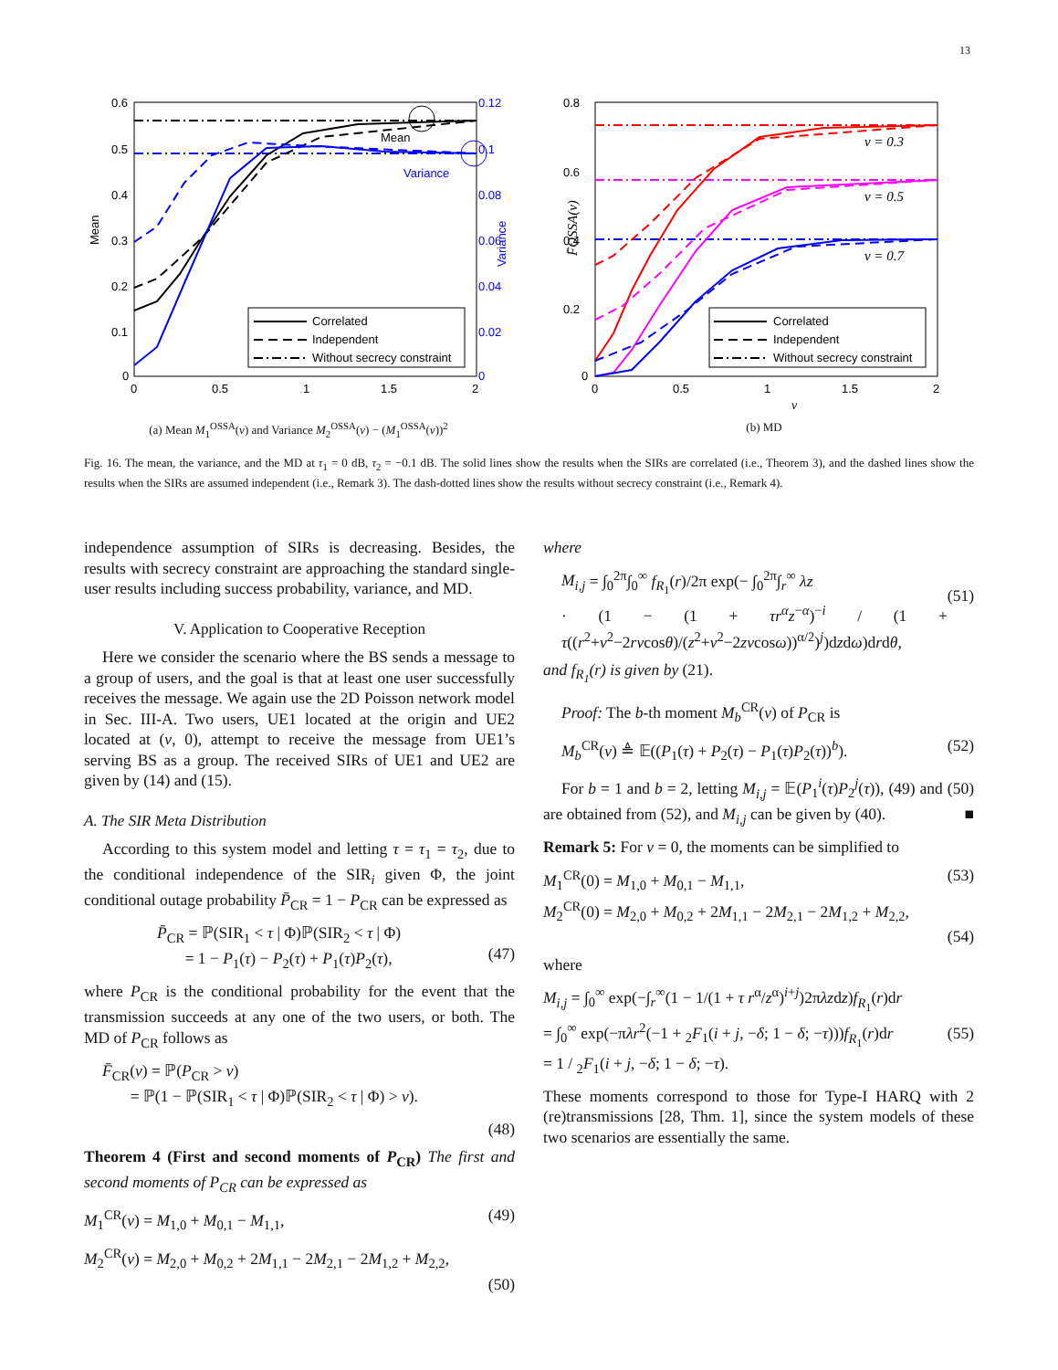13
0.6
0.5
0.4
0.3
0.2
0.1
0
0.12
0.1
0.08
0.06
0.04
0.02
0
0
0.5
1
1.5
2
Mean
Variance
Mean
Variance
Correlated
Independent
Without secrecy constraint
(a) Mean M<sub>1</sub><sup>OSSA</sup>(v) and Variance M<sub>2</sub><sup>OSSA</sup>(v) − (M<sub>1</sub><sup>OSSA</sup>(v))<sup>2</sup>
0.8
0.6
0.4
0.2
0
0
0.5
1
1.5
2
Correlated
Independent
Without secrecy constraint
ν = 0.3
ν = 0.5
ν = 0.7
F̄OSSA(ν)
v
(b) MD
Fig. 16. The mean, the variance, and the MD at τ<sub>1</sub> = 0 dB, τ<sub>2</sub> = −0.1 dB. The solid lines show the results when the SIRs are correlated (i.e., Theorem 3), and the dashed lines show the results when the SIRs are assumed independent (i.e., Remark 3). The dash-dotted lines show the results without secrecy constraint (i.e., Remark 4).
independence assumption of SIRs is decreasing. Besides, the results with secrecy constraint are approaching the standard single-user results including success probability, variance, and MD.
V. Application to Cooperative Reception
Here we consider the scenario where the BS sends a message to a group of users, and the goal is that at least one user successfully receives the message. We again use the 2D Poisson network model in Sec. III-A. Two users, UE1 located at the origin and UE2 located at (v, 0), attempt to receive the message from UE1’s serving BS as a group. The received SIRs of UE1 and UE2 are given by (14) and (15).
A. The SIR Meta Distribution
According to this system model and letting τ = τ<sub>1</sub> = τ<sub>2</sub>, due to the conditional independence of the SIR<sub>i</sub> given Φ, the joint conditional outage probability P̄<sub>CR</sub> = 1 − P<sub>CR</sub> can be expressed as
P̄<sub>CR</sub> = ℙ(SIR<sub>1</sub> < τ | Φ)ℙ(SIR<sub>2</sub> < τ | Φ)
= 1 − P<sub>1</sub>(τ) − P<sub>2</sub>(τ) + P<sub>1</sub>(τ)P<sub>2</sub>(τ),
(47)
where P<sub>CR</sub> is the conditional probability for the event that the transmission succeeds at any one of the two users, or both. The MD of P<sub>CR</sub> follows as
F̄<sub>CR</sub>(ν) = ℙ(P<sub>CR</sub> > ν)
= ℙ(1 − ℙ(SIR<sub>1</sub> < τ | Φ)ℙ(SIR<sub>2</sub> < τ | Φ) > ν).
(48)
Theorem 4 (First and second moments of P<sub>CR</sub>) The first and second moments of P<sub>CR</sub> can be expressed as
M<sub>1</sub><sup>CR</sup>(v) = M<sub>1,0</sub> + M<sub>0,1</sub> − M<sub>1,1</sub>, (49)
M<sub>2</sub><sup>CR</sup>(v) = M<sub>2,0</sub> + M<sub>0,2</sub> + 2M<sub>1,1</sub> − 2M<sub>2,1</sub> − 2M<sub>1,2</sub> + M<sub>2,2</sub>,
(50)
where
M<sub>i,j</sub> = ∫<sub>0</sub><sup>2π</sup>∫<sub>0</sub><sup>∞</sup> f<sub>R<sub>1</sub></sub>(r)/2π exp(− ∫<sub>0</sub><sup>2π</sup>∫<sub>r</sub><sup>∞</sup> λz
· (1 − (1 + τr<sup>α</sup>z<sup>−α</sup>)<sup>−i</sup> / (1 + τ((r<sup>2</sup>+v<sup>2</sup>−2rvcosθ)/(z<sup>2</sup>+v<sup>2</sup>−2zvcosω))<sup>α/2</sup>)<sup>j</sup>)dzdω)drdθ,
(51)
and f<sub>R<sub>1</sub></sub>(r) is given by (21).
Proof: The b-th moment M<sub>b</sub><sup>CR</sup>(v) of P<sub>CR</sub> is
M<sub>b</sub><sup>CR</sup>(v) ≜ 𝔼((P<sub>1</sub>(τ) + P<sub>2</sub>(τ) − P<sub>1</sub>(τ)P<sub>2</sub>(τ))<sup>b</sup>). (52)
For b = 1 and b = 2, letting M<sub>i,j</sub> = 𝔼(P<sub>1</sub><sup>i</sup>(τ)P<sub>2</sub><sup>j</sup>(τ)), (49) and (50) are obtained from (52), and M<sub>i,j</sub> can be given by (40). ■
Remark 5: For v = 0, the moments can be simplified to
M<sub>1</sub><sup>CR</sup>(0) = M<sub>1,0</sub> + M<sub>0,1</sub> − M<sub>1,1</sub>, (53)
M<sub>2</sub><sup>CR</sup>(0) = M<sub>2,0</sub> + M<sub>0,2</sub> + 2M<sub>1,1</sub> − 2M<sub>2,1</sub> − 2M<sub>1,2</sub> + M<sub>2,2</sub>,
(54)
where
M<sub>i,j</sub> = ∫<sub>0</sub><sup>∞</sup> exp(−∫<sub>r</sub><sup>∞</sup>(1 − 1/(1 + τ r<sup>α</sup>/z<sup>α</sup>)<sup>i+j</sup>)2πλzdz)f<sub>R<sub>1</sub></sub>(r)dr
= ∫<sub>0</sub><sup>∞</sup> exp(−πλr<sup>2</sup>(−1 + <sub>2</sub>F<sub>1</sub>(i + j, −δ; 1 − δ; −τ)))f<sub>R<sub>1</sub></sub>(r)dr
= 1 / <sub>2</sub>F<sub>1</sub>(i + j, −δ; 1 − δ; −τ).
(55)
These moments correspond to those for Type-I HARQ with 2 (re)transmissions [28, Thm. 1], since the system models of these two scenarios are essentially the same.